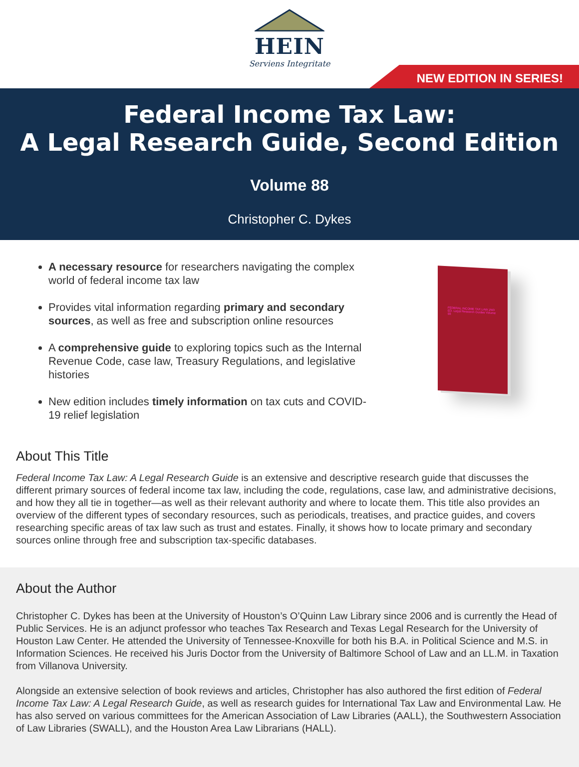HEIN
Serviens Integritate
NEW EDITION IN SERIES!
Federal Income Tax Law:
A Legal Research Guide, Second Edition
Volume 88
Christopher C. Dykes
A necessary resource for researchers navigating the complex world of federal income tax law
Provides vital information regarding primary and secondary sources, as well as free and subscription online resources
A comprehensive guide to exploring topics such as the Internal Revenue Code, case law, Treasury Regulations, and legislative histories
New edition includes timely information on tax cuts and COVID-19 relief legislation
FEDERAL INCOME TAX LAW 2ND ED. Legal Research Guides Volume 88
About This Title
Federal Income Tax Law: A Legal Research Guide is an extensive and descriptive research guide that discusses the different primary sources of federal income tax law, including the code, regulations, case law, and administrative decisions, and how they all tie in together—as well as their relevant authority and where to locate them. This title also provides an overview of the different types of secondary resources, such as periodicals, treatises, and practice guides, and covers researching specific areas of tax law such as trust and estates. Finally, it shows how to locate primary and secondary sources online through free and subscription tax-specific databases.
About the Author
Christopher C. Dykes has been at the University of Houston’s O’Quinn Law Library since 2006 and is currently the Head of Public Services. He is an adjunct professor who teaches Tax Research and Texas Legal Research for the University of Houston Law Center. He attended the University of Tennessee-Knoxville for both his B.A. in Political Science and M.S. in Information Sciences. He received his Juris Doctor from the University of Baltimore School of Law and an LL.M. in Taxation from Villanova University.
Alongside an extensive selection of book reviews and articles, Christopher has also authored the first edition of Federal Income Tax Law: A Legal Research Guide, as well as research guides for International Tax Law and Environmental Law. He has also served on various committees for the American Association of Law Libraries (AALL), the Southwestern Association of Law Libraries (SWALL), and the Houston Area Law Librarians (HALL).